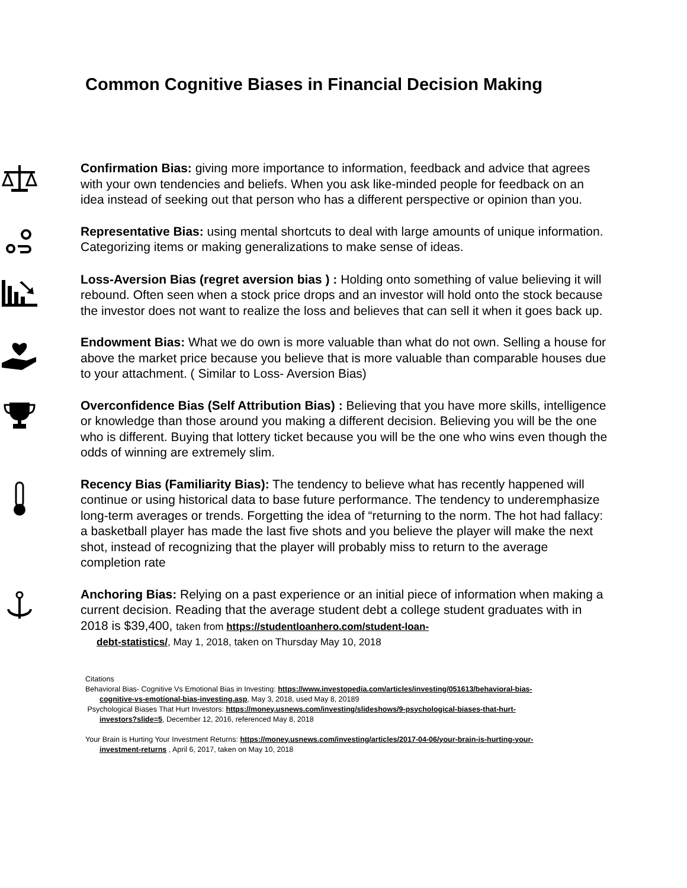Common Cognitive Biases in Financial Decision Making
Confirmation Bias: giving more importance to information, feedback and advice that agrees with your own tendencies and beliefs. When you ask like-minded people for feedback on an idea instead of seeking out that person who has a different perspective or opinion than you.
Representative Bias: using mental shortcuts to deal with large amounts of unique information. Categorizing items or making generalizations to make sense of ideas.
Loss-Aversion Bias (regret aversion bias ) : Holding onto something of value believing it will rebound. Often seen when a stock price drops and an investor will hold onto the stock because the investor does not want to realize the loss and believes that can sell it when it goes back up.
Endowment Bias: What we do own is more valuable than what do not own. Selling a house for above the market price because you believe that is more valuable than comparable houses due to your attachment. ( Similar to Loss- Aversion Bias)
Overconfidence Bias (Self Attribution Bias) : Believing that you have more skills, intelligence or knowledge than those around you making a different decision. Believing you will be the one who is different. Buying that lottery ticket because you will be the one who wins even though the odds of winning are extremely slim.
Recency Bias (Familiarity Bias): The tendency to believe what has recently happened will continue or using historical data to base future performance. The tendency to underemphasize long-term averages or trends. Forgetting the idea of “returning to the norm. The hot had fallacy: a basketball player has made the last five shots and you believe the player will make the next shot, instead of recognizing that the player will probably miss to return to the average completion rate
Anchoring Bias: Relying on a past experience or an initial piece of information when making a current decision. Reading that the average student debt a college student graduates with in 2018 is $39,400, taken from https://studentloanhero.com/student-loan-
debt-statistics/, May 1, 2018, taken on Thursday May 10, 2018
Citations
Behavioral Bias- Cognitive Vs Emotional Bias in Investing: https://www.investopedia.com/articles/investing/051613/behavioral-bias-
cognitive-vs-emotional-bias-investing.asp, May 3, 2018, used May 8, 20189
Psychological Biases That Hurt Investors: https://money.usnews.com/investing/slideshows/9-psychological-biases-that-hurt-
investors?slide=5, December 12, 2016, referenced May 8, 2018
Your Brain is Hurting Your Investment Returns: https://money.usnews.com/investing/articles/2017-04-06/your-brain-is-hurting-your-
investment-returns , April 6, 2017, taken on May 10, 2018